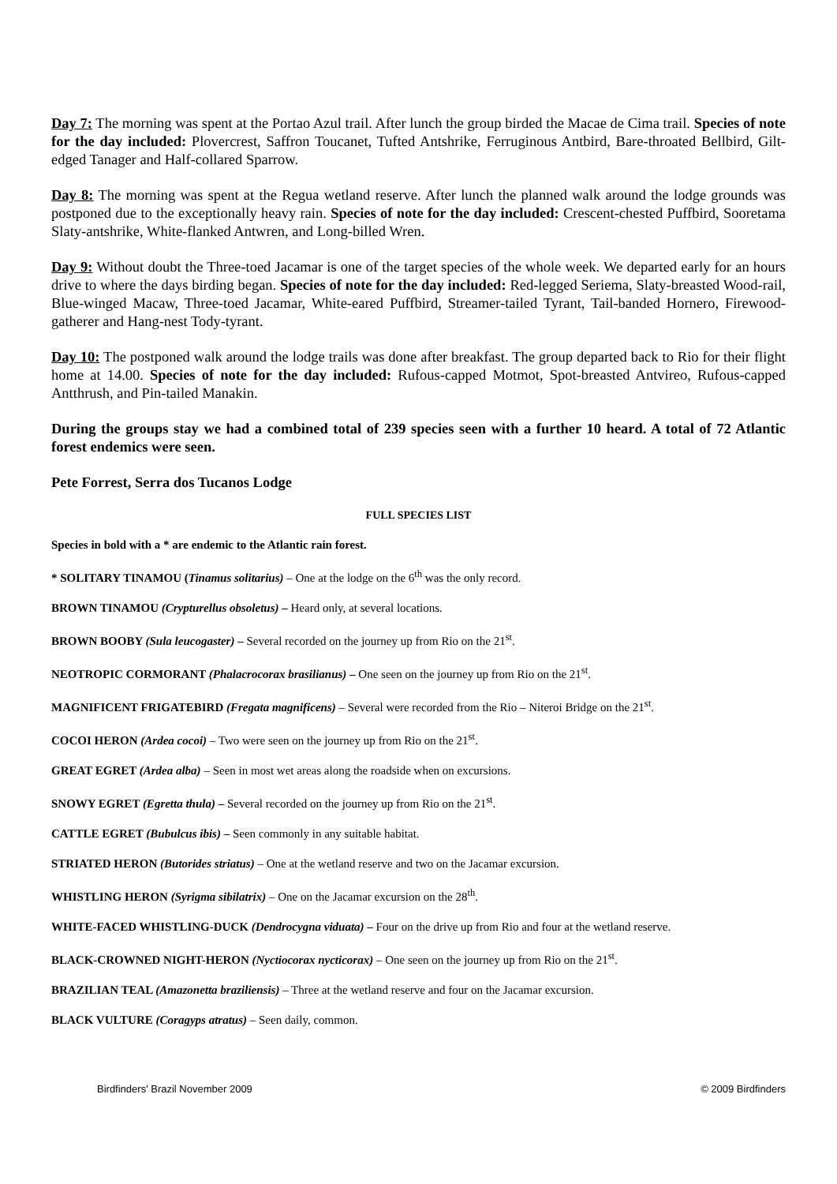Day 7: The morning was spent at the Portao Azul trail. After lunch the group birded the Macae de Cima trail. Species of note for the day included: Plovercrest, Saffron Toucanet, Tufted Antshrike, Ferruginous Antbird, Bare-throated Bellbird, Gilt-edged Tanager and Half-collared Sparrow.
Day 8: The morning was spent at the Regua wetland reserve. After lunch the planned walk around the lodge grounds was postponed due to the exceptionally heavy rain. Species of note for the day included: Crescent-chested Puffbird, Sooretama Slaty-antshrike, White-flanked Antwren, and Long-billed Wren.
Day 9: Without doubt the Three-toed Jacamar is one of the target species of the whole week. We departed early for an hours drive to where the days birding began. Species of note for the day included: Red-legged Seriema, Slaty-breasted Wood-rail, Blue-winged Macaw, Three-toed Jacamar, White-eared Puffbird, Streamer-tailed Tyrant, Tail-banded Hornero, Firewood-gatherer and Hang-nest Tody-tyrant.
Day 10: The postponed walk around the lodge trails was done after breakfast. The group departed back to Rio for their flight home at 14.00. Species of note for the day included: Rufous-capped Motmot, Spot-breasted Antvireo, Rufous-capped Antthrush, and Pin-tailed Manakin.
During the groups stay we had a combined total of 239 species seen with a further 10 heard. A total of 72 Atlantic forest endemics were seen.
Pete Forrest, Serra dos Tucanos Lodge
FULL SPECIES LIST
Species in bold with a * are endemic to the Atlantic rain forest.
* SOLITARY TINAMOU (Tinamus solitarius) – One at the lodge on the 6<sup>th</sup> was the only record.
BROWN TINAMOU (Crypturellus obsoletus) – Heard only, at several locations.
BROWN BOOBY (Sula leucogaster) – Several recorded on the journey up from Rio on the 21<sup>st</sup>.
NEOTROPIC CORMORANT (Phalacrocorax brasilianus) – One seen on the journey up from Rio on the 21<sup>st</sup>.
MAGNIFICENT FRIGATEBIRD (Fregata magnificens) – Several were recorded from the Rio – Niteroi Bridge on the 21<sup>st</sup>.
COCOI HERON (Ardea cocoi) – Two were seen on the journey up from Rio on the 21<sup>st</sup>.
GREAT EGRET (Ardea alba) – Seen in most wet areas along the roadside when on excursions.
SNOWY EGRET (Egretta thula) – Several recorded on the journey up from Rio on the 21<sup>st</sup>.
CATTLE EGRET (Bubulcus ibis) – Seen commonly in any suitable habitat.
STRIATED HERON (Butorides striatus) – One at the wetland reserve and two on the Jacamar excursion.
WHISTLING HERON (Syrigma sibilatrix) – One on the Jacamar excursion on the 28<sup>th</sup>.
WHITE-FACED WHISTLING-DUCK (Dendrocygna viduata) – Four on the drive up from Rio and four at the wetland reserve.
BLACK-CROWNED NIGHT-HERON (Nyctiocorax nycticorax) – One seen on the journey up from Rio on the 21<sup>st</sup>.
BRAZILIAN TEAL (Amazonetta braziliensis) – Three at the wetland reserve and four on the Jacamar excursion.
BLACK VULTURE (Coragyps atratus) – Seen daily, common.
Birdfinders' Brazil November 2009 © 2009 Birdfinders